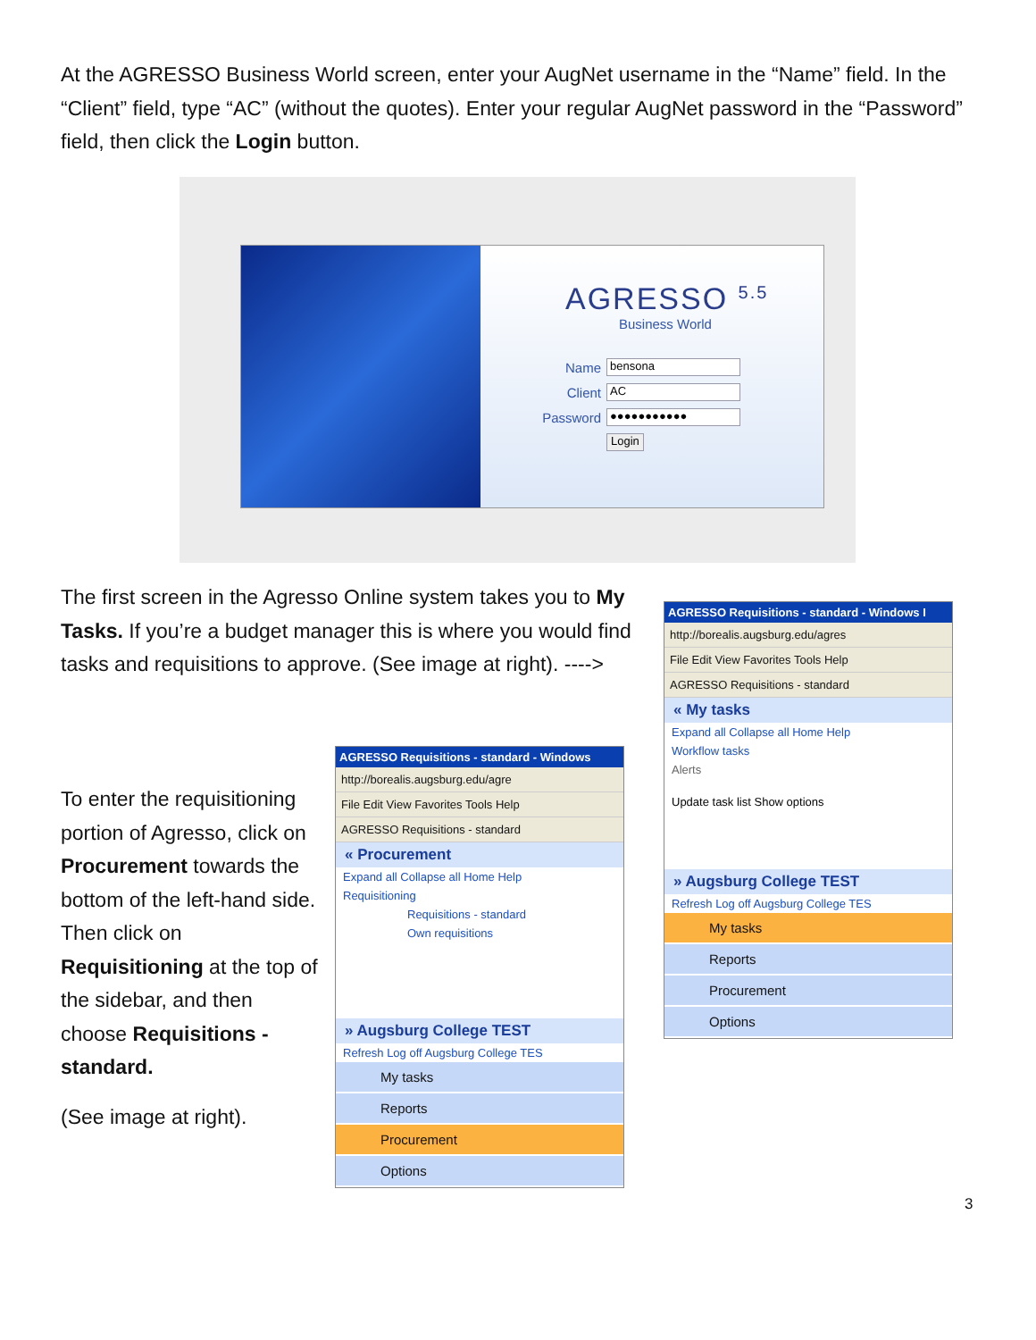At the AGRESSO Business World screen, enter your AugNet username in the “Name” field. In the “Client” field, type “AC” (without the quotes). Enter your regular AugNet password in the “Password” field, then click the Login button.
AGRESSO <sup>5.5</sup>
Business World
Name
bensona
Client
AC
Password
●●●●●●●●●●●
Login
The first screen in the Agresso Online system takes you to My Tasks. If you’re a budget manager this is where you would find tasks and requisitions to approve. (See image at right). ---->
To enter the requisitioning portion of Agresso, click on Procurement towards the bottom of the left-hand side. Then click on Requisitioning at the top of the sidebar, and then choose Requisitions - standard.
(See image at right).
AGRESSO Requisitions - standard - Windows
http://borealis.augsburg.edu/agre
File Edit View Favorites Tools Help
AGRESSO Requisitions - standard
« Procurement
Expand all Collapse all Home Help
Requisitioning
Requisitions - standard
Own requisitions
» Augsburg College TEST
Refresh Log off Augsburg College TES
My tasks
Reports
Procurement
Options
AGRESSO Requisitions - standard - Windows I
http://borealis.augsburg.edu/agres
File Edit View Favorites Tools Help
AGRESSO Requisitions - standard
« My tasks
Expand all Collapse all Home Help
Workflow tasks
Alerts
Update task list Show options
» Augsburg College TEST
Refresh Log off Augsburg College TES
My tasks
Reports
Procurement
Options
3